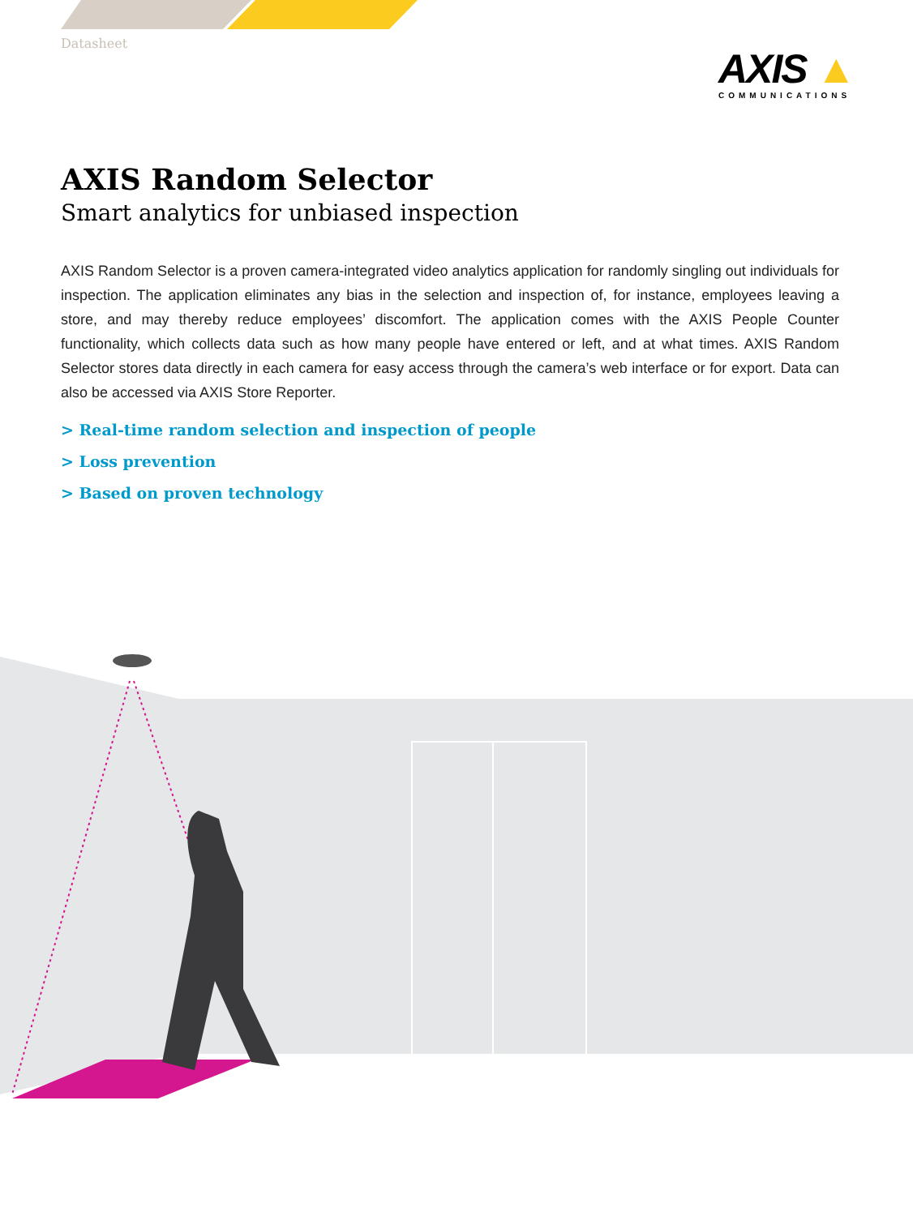Datasheet
AXIS ▲
COMMUNICATIONS
AXIS Random Selector
Smart analytics for unbiased inspection
AXIS Random Selector is a proven camera-integrated video analytics application for randomly singling out individuals for inspection. The application eliminates any bias in the selection and inspection of, for instance, employees leaving a store, and may thereby reduce employees’ discomfort. The application comes with the AXIS People Counter functionality, which collects data such as how many people have entered or left, and at what times. AXIS Random Selector stores data directly in each camera for easy access through the camera’s web interface or for export. Data can also be accessed via AXIS Store Reporter.
> Real-time random selection and inspection of people
> Loss prevention
> Based on proven technology